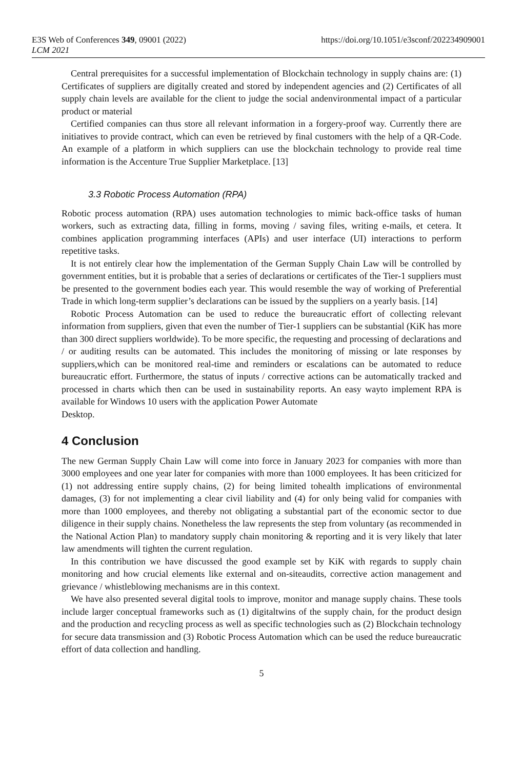E3S Web of Conferences 349, 09001 (2022)
LCM 2021
https://doi.org/10.1051/e3sconf/202234909001
Central prerequisites for a successful implementation of Blockchain technology in supply chains are: (1) Certificates of suppliers are digitally created and stored by independent agencies and (2) Certificates of all supply chain levels are available for the client to judge the social andenvironmental impact of a particular product or material
Certified companies can thus store all relevant information in a forgery-proof way. Currently there are initiatives to provide contract, which can even be retrieved by final customers with the help of a QR-Code. An example of a platform in which suppliers can use the blockchain technology to provide real time information is the Accenture True Supplier Marketplace. [13]
3.3 Robotic Process Automation (RPA)
Robotic process automation (RPA) uses automation technologies to mimic back-office tasks of human workers, such as extracting data, filling in forms, moving / saving files, writing e-mails, et cetera. It combines application programming interfaces (APIs) and user interface (UI) interactions to perform repetitive tasks.
It is not entirely clear how the implementation of the German Supply Chain Law will be controlled by government entities, but it is probable that a series of declarations or certificates of the Tier-1 suppliers must be presented to the government bodies each year. This would resemble the way of working of Preferential Trade in which long-term supplier’s declarations can be issued by the suppliers on a yearly basis. [14]
Robotic Process Automation can be used to reduce the bureaucratic effort of collecting relevant information from suppliers, given that even the number of Tier-1 suppliers can be substantial (KiK has more than 300 direct suppliers worldwide). To be more specific, the requesting and processing of declarations and / or auditing results can be automated. This includes the monitoring of missing or late responses by suppliers,which can be monitored real-time and reminders or escalations can be automated to reduce bureaucratic effort. Furthermore, the status of inputs / corrective actions can be automatically tracked and processed in charts which then can be used in sustainability reports. An easy wayto implement RPA is available for Windows 10 users with the application Power Automate
Desktop.
4 Conclusion
The new German Supply Chain Law will come into force in January 2023 for companies with more than 3000 employees and one year later for companies with more than 1000 employees. It has been criticized for (1) not addressing entire supply chains, (2) for being limited tohealth implications of environmental damages, (3) for not implementing a clear civil liability and (4) for only being valid for companies with more than 1000 employees, and thereby not obligating a substantial part of the economic sector to due diligence in their supply chains. Nonetheless the law represents the step from voluntary (as recommended in the National Action Plan) to mandatory supply chain monitoring & reporting and it is very likely that later law amendments will tighten the current regulation.
In this contribution we have discussed the good example set by KiK with regards to supply chain monitoring and how crucial elements like external and on-siteaudits, corrective action management and grievance / whistleblowing mechanisms are in this context.
We have also presented several digital tools to improve, monitor and manage supply chains. These tools include larger conceptual frameworks such as (1) digitaltwins of the supply chain, for the product design and the production and recycling process as well as specific technologies such as (2) Blockchain technology for secure data transmission and (3) Robotic Process Automation which can be used the reduce bureaucratic effort of data collection and handling.
5